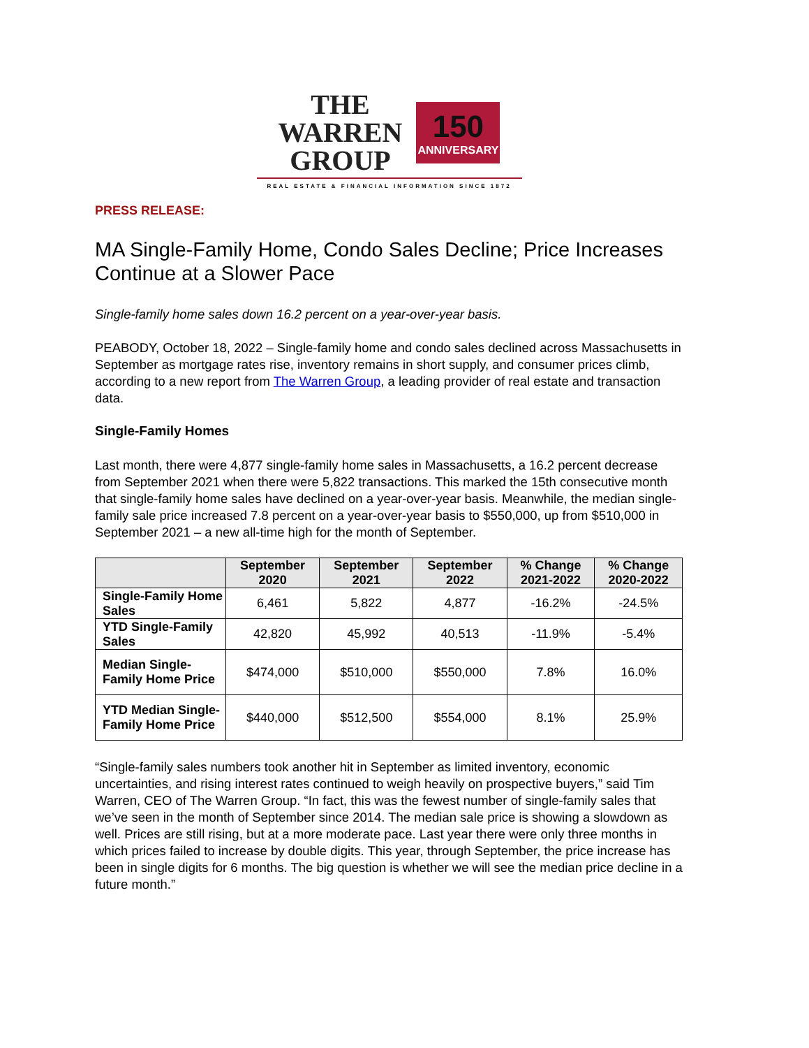THE
WARREN
GROUP
150
ANNIVERSARY
REAL ESTATE & FINANCIAL INFORMATION SINCE 1872
PRESS RELEASE:
MA Single-Family Home, Condo Sales Decline; Price Increases Continue at a Slower Pace
Single-family home sales down 16.2 percent on a year-over-year basis.
PEABODY, October 18, 2022 – Single-family home and condo sales declined across Massachusetts in September as mortgage rates rise, inventory remains in short supply, and consumer prices climb, according to a new report from The Warren Group, a leading provider of real estate and transaction data.
Single-Family Homes
Last month, there were 4,877 single-family home sales in Massachusetts, a 16.2 percent decrease from September 2021 when there were 5,822 transactions. This marked the 15th consecutive month that single-family home sales have declined on a year-over-year basis. Meanwhile, the median single-family sale price increased 7.8 percent on a year-over-year basis to $550,000, up from $510,000 in September 2021 – a new all-time high for the month of September.
| | September 2020 | September 2021 | September 2022 | % Change 2021-2022 | % Change 2020-2022 |
| --- | --- | --- | --- | --- | --- |
| Single-Family Home Sales | 6,461 | 5,822 | 4,877 | -16.2% | -24.5% |
| YTD Single-Family Sales | 42,820 | 45,992 | 40,513 | -11.9% | -5.4% |
| Median Single-Family Home Price | $474,000 | $510,000 | $550,000 | 7.8% | 16.0% |
| YTD Median Single-Family Home Price | $440,000 | $512,500 | $554,000 | 8.1% | 25.9% |
“Single-family sales numbers took another hit in September as limited inventory, economic uncertainties, and rising interest rates continued to weigh heavily on prospective buyers,” said Tim Warren, CEO of The Warren Group. “In fact, this was the fewest number of single-family sales that we’ve seen in the month of September since 2014. The median sale price is showing a slowdown as well. Prices are still rising, but at a more moderate pace. Last year there were only three months in which prices failed to increase by double digits. This year, through September, the price increase has been in single digits for 6 months. The big question is whether we will see the median price decline in a future month.”